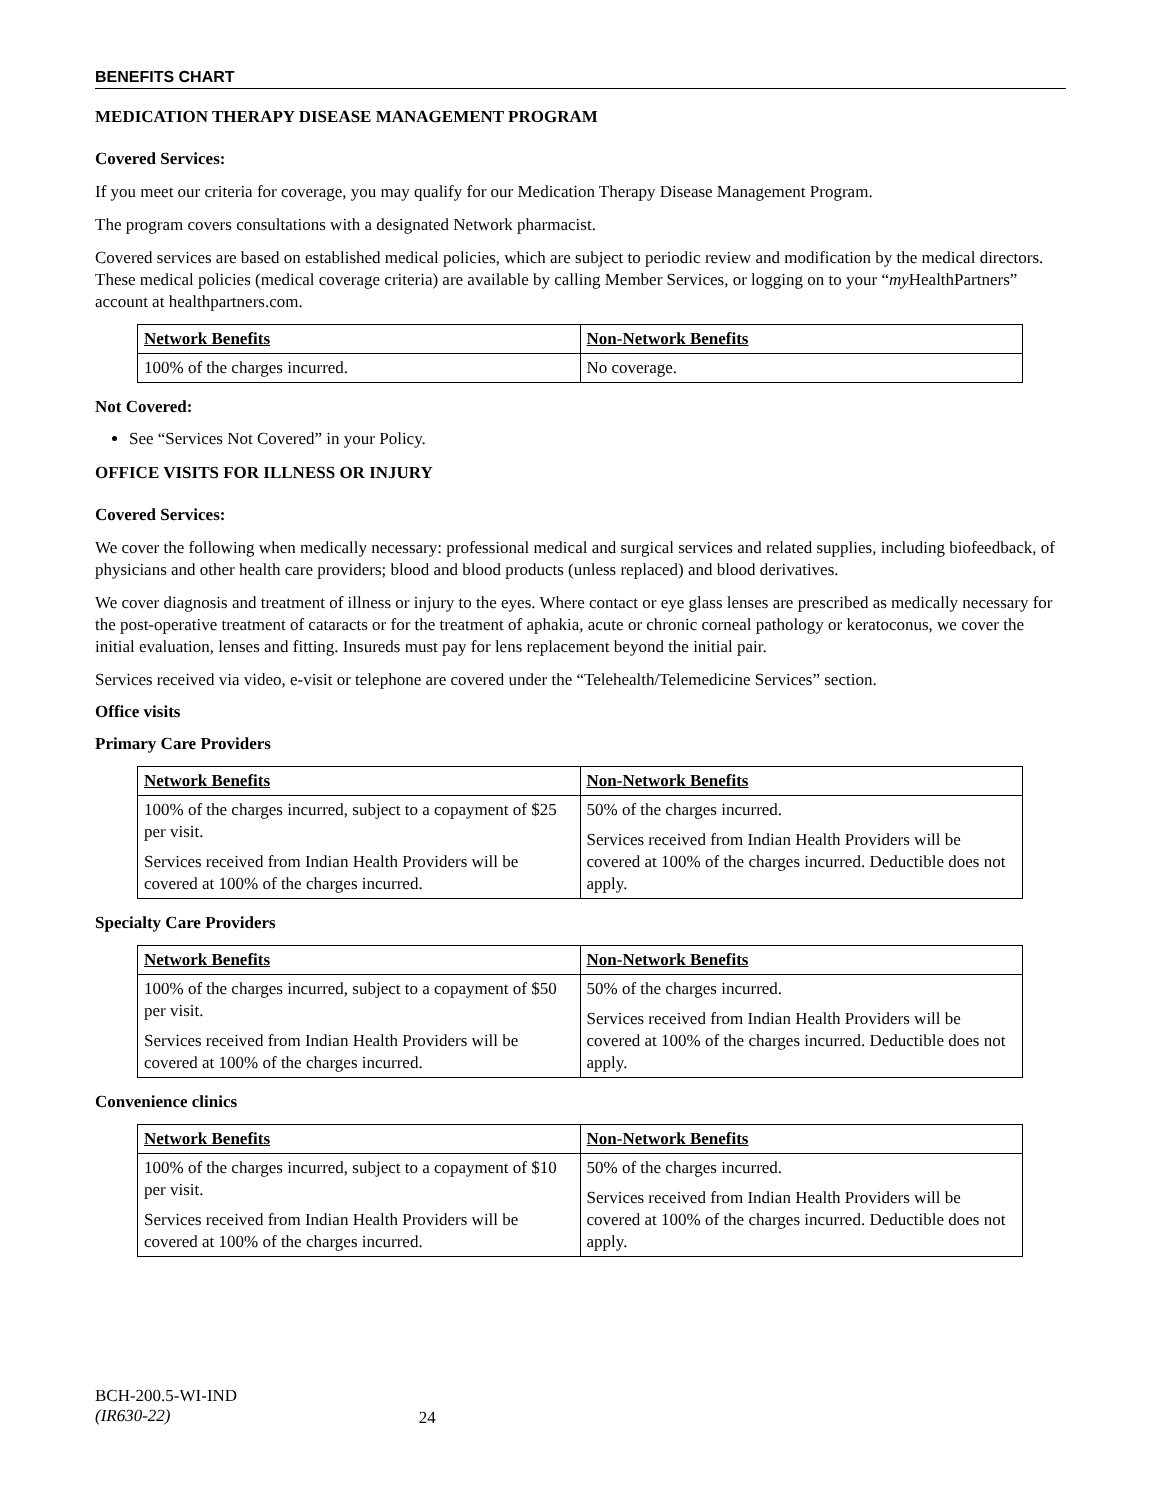BENEFITS CHART
MEDICATION THERAPY DISEASE MANAGEMENT PROGRAM
Covered Services:
If you meet our criteria for coverage, you may qualify for our Medication Therapy Disease Management Program.
The program covers consultations with a designated Network pharmacist.
Covered services are based on established medical policies, which are subject to periodic review and modification by the medical directors. These medical policies (medical coverage criteria) are available by calling Member Services, or logging on to your “my HealthPartners” account at healthpartners.com.
| Network Benefits | Non-Network Benefits |
| --- | --- |
| 100% of the charges incurred. | No coverage. |
Not Covered:
See “Services Not Covered” in your Policy.
OFFICE VISITS FOR ILLNESS OR INJURY
Covered Services:
We cover the following when medically necessary: professional medical and surgical services and related supplies, including biofeedback, of physicians and other health care providers; blood and blood products (unless replaced) and blood derivatives.
We cover diagnosis and treatment of illness or injury to the eyes. Where contact or eye glass lenses are prescribed as medically necessary for the post-operative treatment of cataracts or for the treatment of aphakia, acute or chronic corneal pathology or keratoconus, we cover the initial evaluation, lenses and fitting. Insureds must pay for lens replacement beyond the initial pair.
Services received via video, e-visit or telephone are covered under the “Telehealth/Telemedicine Services” section.
Office visits
Primary Care Providers
| Network Benefits | Non-Network Benefits |
| --- | --- |
| 100% of the charges incurred, subject to a copayment of $25 per visit. Services received from Indian Health Providers will be covered at 100% of the charges incurred. | 50% of the charges incurred. Services received from Indian Health Providers will be covered at 100% of the charges incurred. Deductible does not apply. |
Specialty Care Providers
| Network Benefits | Non-Network Benefits |
| --- | --- |
| 100% of the charges incurred, subject to a copayment of $50 per visit. Services received from Indian Health Providers will be covered at 100% of the charges incurred. | 50% of the charges incurred. Services received from Indian Health Providers will be covered at 100% of the charges incurred. Deductible does not apply. |
Convenience clinics
| Network Benefits | Non-Network Benefits |
| --- | --- |
| 100% of the charges incurred, subject to a copayment of $10 per visit. Services received from Indian Health Providers will be covered at 100% of the charges incurred. | 50% of the charges incurred. Services received from Indian Health Providers will be covered at 100% of the charges incurred. Deductible does not apply. |
BCH-200.5-WI-IND
(IR630-22)
24